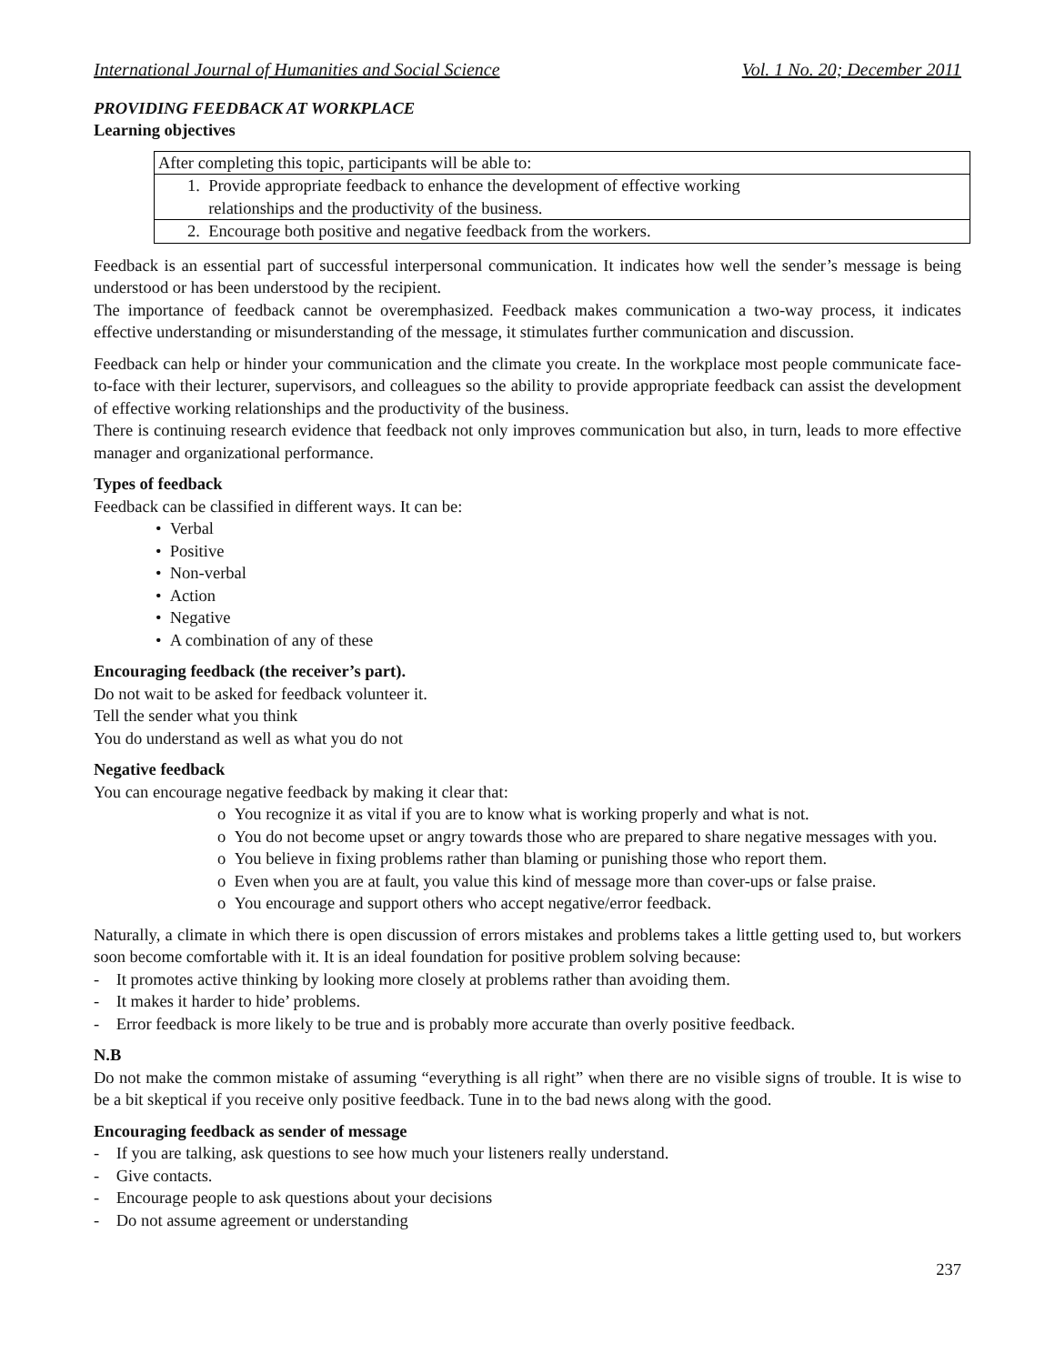International Journal of Humanities and Social Science Vol. 1 No. 20; December 2011
PROVIDING FEEDBACK AT WORKPLACE
Learning objectives
| After completing this topic, participants will be able to: |
| 1. Provide appropriate feedback to enhance the development of effective working relationships and the productivity of the business. |
| 2. Encourage both positive and negative feedback from the workers. |
Feedback is an essential part of successful interpersonal communication. It indicates how well the sender’s message is being understood or has been understood by the recipient.
The importance of feedback cannot be overemphasized. Feedback makes communication a two-way process, it indicates effective understanding or misunderstanding of the message, it stimulates further communication and discussion.
Feedback can help or hinder your communication and the climate you create. In the workplace most people communicate face-to-face with their lecturer, supervisors, and colleagues so the ability to provide appropriate feedback can assist the development of effective working relationships and the productivity of the business.
There is continuing research evidence that feedback not only improves communication but also, in turn, leads to more effective manager and organizational performance.
Types of feedback
Feedback can be classified in different ways. It can be:
• Verbal
• Positive
• Non-verbal
• Action
• Negative
• A combination of any of these
Encouraging feedback (the receiver’s part).
Do not wait to be asked for feedback volunteer it.
Tell the sender what you think
You do understand as well as what you do not
Negative feedback
You can encourage negative feedback by making it clear that:
o You recognize it as vital if you are to know what is working properly and what is not.
o You do not become upset or angry towards those who are prepared to share negative messages with you.
o You believe in fixing problems rather than blaming or punishing those who report them.
o Even when you are at fault, you value this kind of message more than cover-ups or false praise.
o You encourage and support others who accept negative/error feedback.
Naturally, a climate in which there is open discussion of errors mistakes and problems takes a little getting used to, but workers soon become comfortable with it. It is an ideal foundation for positive problem solving because:
- It promotes active thinking by looking more closely at problems rather than avoiding them.
- It makes it harder to hide’ problems.
- Error feedback is more likely to be true and is probably more accurate than overly positive feedback.
N.B
Do not make the common mistake of assuming “everything is all right” when there are no visible signs of trouble. It is wise to be a bit skeptical if you receive only positive feedback. Tune in to the bad news along with the good.
Encouraging feedback as sender of message
- If you are talking, ask questions to see how much your listeners really understand.
- Give contacts.
- Encourage people to ask questions about your decisions
- Do not assume agreement or understanding
237